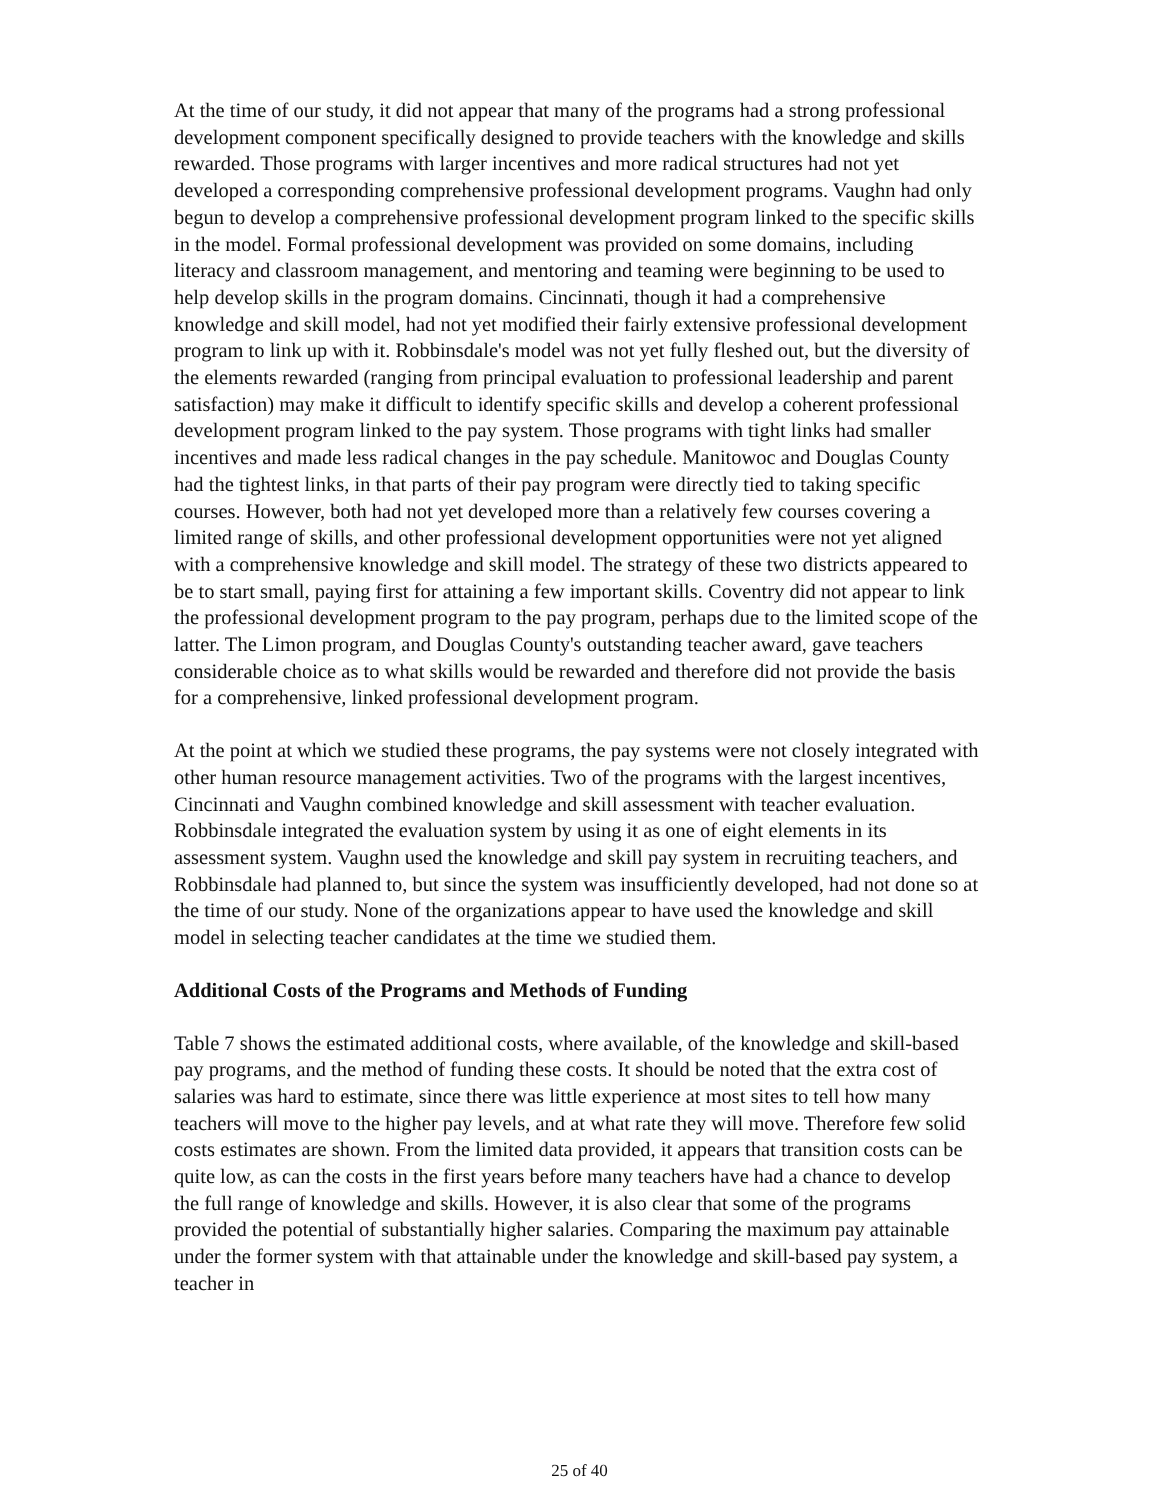At the time of our study, it did not appear that many of the programs had a strong professional development component specifically designed to provide teachers with the knowledge and skills rewarded. Those programs with larger incentives and more radical structures had not yet developed a corresponding comprehensive professional development programs. Vaughn had only begun to develop a comprehensive professional development program linked to the specific skills in the model. Formal professional development was provided on some domains, including literacy and classroom management, and mentoring and teaming were beginning to be used to help develop skills in the program domains. Cincinnati, though it had a comprehensive knowledge and skill model, had not yet modified their fairly extensive professional development program to link up with it. Robbinsdale's model was not yet fully fleshed out, but the diversity of the elements rewarded (ranging from principal evaluation to professional leadership and parent satisfaction) may make it difficult to identify specific skills and develop a coherent professional development program linked to the pay system. Those programs with tight links had smaller incentives and made less radical changes in the pay schedule. Manitowoc and Douglas County had the tightest links, in that parts of their pay program were directly tied to taking specific courses. However, both had not yet developed more than a relatively few courses covering a limited range of skills, and other professional development opportunities were not yet aligned with a comprehensive knowledge and skill model. The strategy of these two districts appeared to be to start small, paying first for attaining a few important skills. Coventry did not appear to link the professional development program to the pay program, perhaps due to the limited scope of the latter. The Limon program, and Douglas County's outstanding teacher award, gave teachers considerable choice as to what skills would be rewarded and therefore did not provide the basis for a comprehensive, linked professional development program.
At the point at which we studied these programs, the pay systems were not closely integrated with other human resource management activities. Two of the programs with the largest incentives, Cincinnati and Vaughn combined knowledge and skill assessment with teacher evaluation. Robbinsdale integrated the evaluation system by using it as one of eight elements in its assessment system. Vaughn used the knowledge and skill pay system in recruiting teachers, and Robbinsdale had planned to, but since the system was insufficiently developed, had not done so at the time of our study. None of the organizations appear to have used the knowledge and skill model in selecting teacher candidates at the time we studied them.
Additional Costs of the Programs and Methods of Funding
Table 7 shows the estimated additional costs, where available, of the knowledge and skill-based pay programs, and the method of funding these costs. It should be noted that the extra cost of salaries was hard to estimate, since there was little experience at most sites to tell how many teachers will move to the higher pay levels, and at what rate they will move. Therefore few solid costs estimates are shown. From the limited data provided, it appears that transition costs can be quite low, as can the costs in the first years before many teachers have had a chance to develop the full range of knowledge and skills. However, it is also clear that some of the programs provided the potential of substantially higher salaries. Comparing the maximum pay attainable under the former system with that attainable under the knowledge and skill-based pay system, a teacher in
25 of 40